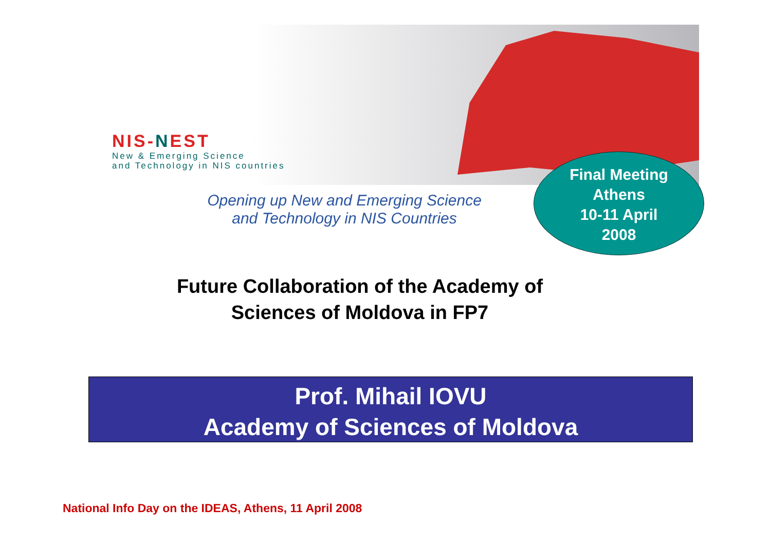NIS-NEST
New & Emerging Science
and Technology in NIS countries
Opening up New and Emerging Science
and Technology in NIS Countries
Final Meeting
Athens
10-11 April
2008
Future Collaboration of the Academy of
Sciences of Moldova in FP7
Prof. Mihail IOVU
Academy of Sciences of Moldova
National Info Day on the IDEAS, Athens, 11 April 2008